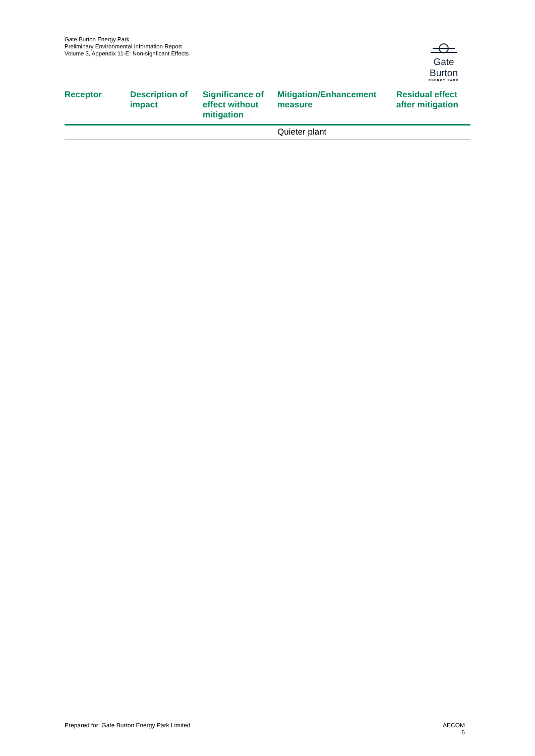Gate Burton Energy Park
Preliminary Environmental Information Report
Volume 3, Appendix 11-E: Non-signficant Effects
Gate Burton
ENERGY PARK
| Receptor | Description of impact | Significance of effect without mitigation | Mitigation/Enhancement measure | Residual effect after mitigation |
| --- | --- | --- | --- | --- |
| | | | Quieter plant | |
Prepared for: Gate Burton Energy Park Limited
AECOM
6